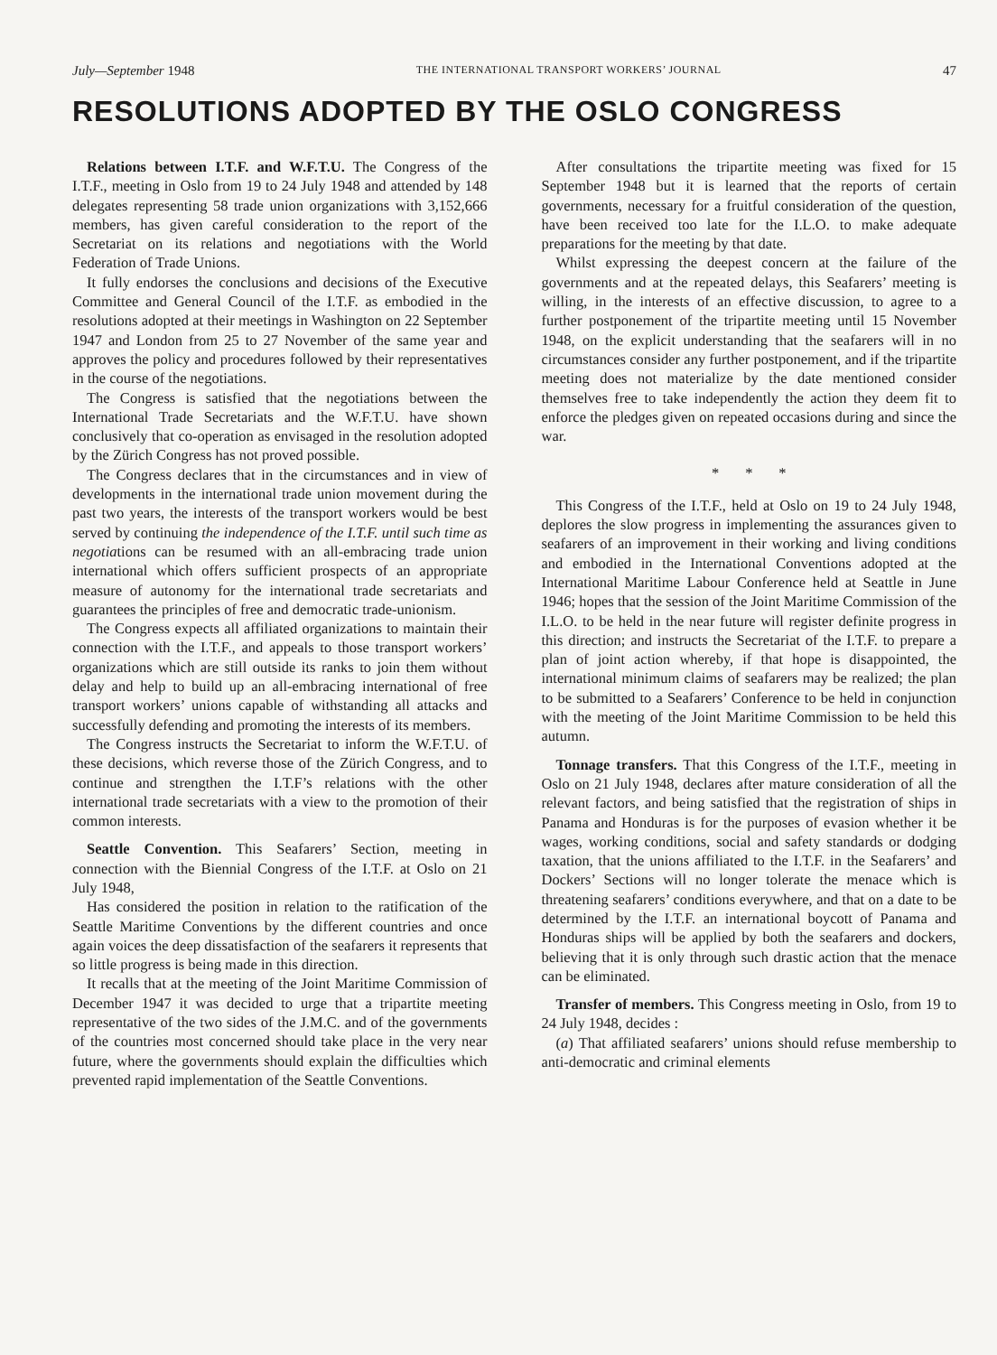July—September 1948 THE INTERNATIONAL TRANSPORT WORKERS’ JOURNAL 47
RESOLUTIONS ADOPTED BY THE OSLO CONGRESS
Relations between I.T.F. and W.F.T.U. The Congress of the I.T.F., meeting in Oslo from 19 to 24 July 1948 and attended by 148 delegates representing 58 trade union organizations with 3,152,666 members, has given careful consideration to the report of the Secretariat on its relations and negotiations with the World Federation of Trade Unions.
It fully endorses the conclusions and decisions of the Executive Committee and General Council of the I.T.F. as embodied in the resolutions adopted at their meetings in Washington on 22 September 1947 and London from 25 to 27 November of the same year and approves the policy and procedures followed by their representatives in the course of the negotiations.
The Congress is satisfied that the negotiations between the International Trade Secretariats and the W.F.T.U. have shown conclusively that co-operation as envisaged in the resolution adopted by the Zürich Congress has not proved possible.
The Congress declares that in the circumstances and in view of developments in the international trade union movement during the past two years, the interests of the transport workers would be best served by continuing the independence of the I.T.F. until such time as negotiations can be resumed with an all-embracing trade union international which offers sufficient prospects of an appropriate measure of autonomy for the international trade secretariats and guarantees the principles of free and democratic trade-unionism.
The Congress expects all affiliated organizations to maintain their connection with the I.T.F., and appeals to those transport workers’ organizations which are still outside its ranks to join them without delay and help to build up an all-embracing international of free transport workers’ unions capable of withstanding all attacks and successfully defending and promoting the interests of its members.
The Congress instructs the Secretariat to inform the W.F.T.U. of these decisions, which reverse those of the Zürich Congress, and to continue and strengthen the I.T.F’s relations with the other international trade secretariats with a view to the promotion of their common interests.
Seattle Convention. This Seafarers’ Section, meeting in connection with the Biennial Congress of the I.T.F. at Oslo on 21 July 1948,
Has considered the position in relation to the ratification of the Seattle Maritime Conventions by the different countries and once again voices the deep dissatisfaction of the seafarers it represents that so little progress is being made in this direction.
It recalls that at the meeting of the Joint Maritime Commission of December 1947 it was decided to urge that a tripartite meeting representative of the two sides of the J.M.C. and of the governments of the countries most concerned should take place in the very near future, where the governments should explain the difficulties which prevented rapid implementation of the Seattle Conventions.
After consultations the tripartite meeting was fixed for 15 September 1948 but it is learned that the reports of certain governments, necessary for a fruitful consideration of the question, have been received too late for the I.L.O. to make adequate preparations for the meeting by that date.
Whilst expressing the deepest concern at the failure of the governments and at the repeated delays, this Seafarers’ meeting is willing, in the interests of an effective discussion, to agree to a further postponement of the tripartite meeting until 15 November 1948, on the explicit understanding that the seafarers will in no circumstances consider any further postponement, and if the tripartite meeting does not materialize by the date mentioned consider themselves free to take independently the action they deem fit to enforce the pledges given on repeated occasions during and since the war.
* * *
This Congress of the I.T.F., held at Oslo on 19 to 24 July 1948, deplores the slow progress in implementing the assurances given to seafarers of an improvement in their working and living conditions and embodied in the International Conventions adopted at the International Maritime Labour Conference held at Seattle in June 1946; hopes that the session of the Joint Maritime Commission of the I.L.O. to be held in the near future will register definite progress in this direction; and instructs the Secretariat of the I.T.F. to prepare a plan of joint action whereby, if that hope is disappointed, the international minimum claims of seafarers may be realized; the plan to be submitted to a Seafarers’ Conference to be held in conjunction with the meeting of the Joint Maritime Commission to be held this autumn.
Tonnage transfers. That this Congress of the I.T.F., meeting in Oslo on 21 July 1948, declares after mature consideration of all the relevant factors, and being satisfied that the registration of ships in Panama and Honduras is for the purposes of evasion whether it be wages, working conditions, social and safety standards or dodging taxation, that the unions affiliated to the I.T.F. in the Seafarers’ and Dockers’ Sections will no longer tolerate the menace which is threatening seafarers’ conditions everywhere, and that on a date to be determined by the I.T.F. an international boycott of Panama and Honduras ships will be applied by both the seafarers and dockers, believing that it is only through such drastic action that the menace can be eliminated.
Transfer of members. This Congress meeting in Oslo, from 19 to 24 July 1948, decides :
(a) That affiliated seafarers’ unions should refuse membership to anti-democratic and criminal elements